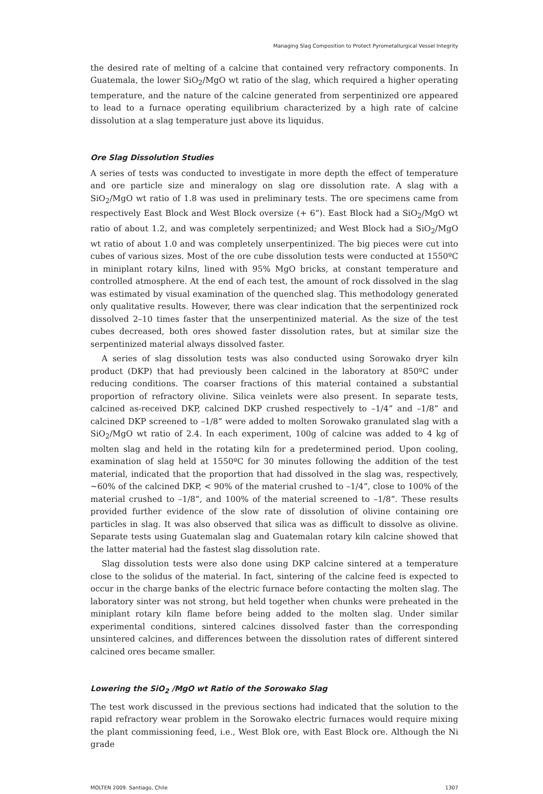Managing Slag Composition to Protect Pyrometallurgical Vessel Integrity
the desired rate of melting of a calcine that contained very refractory components. In Guatemala, the lower SiO<sub>2</sub>/MgO wt ratio of the slag, which required a higher operating temperature, and the nature of the calcine generated from serpentinized ore appeared to lead to a furnace operating equilibrium characterized by a high rate of calcine dissolution at a slag temperature just above its liquidus.
Ore Slag Dissolution Studies
A series of tests was conducted to investigate in more depth the effect of temperature and ore particle size and mineralogy on slag ore dissolution rate. A slag with a SiO<sub>2</sub>/MgO wt ratio of 1.8 was used in preliminary tests. The ore specimens came from respectively East Block and West Block oversize (+ 6”). East Block had a SiO<sub>2</sub>/MgO wt ratio of about 1.2, and was completely serpentinized; and West Block had a SiO<sub>2</sub>/MgO wt ratio of about 1.0 and was completely unserpentinized. The big pieces were cut into cubes of various sizes. Most of the ore cube dissolution tests were conducted at 1550ºC in miniplant rotary kilns, lined with 95% MgO bricks, at constant temperature and controlled atmosphere. At the end of each test, the amount of rock dissolved in the slag was estimated by visual examination of the quenched slag. This methodology generated only qualitative results. However, there was clear indication that the serpentinized rock dissolved 2–10 times faster that the unserpentinized material. As the size of the test cubes decreased, both ores showed faster dissolution rates, but at similar size the serpentinized material always dissolved faster.
A series of slag dissolution tests was also conducted using Sorowako dryer kiln product (DKP) that had previously been calcined in the laboratory at 850ºC under reducing conditions. The coarser fractions of this material contained a substantial proportion of refractory olivine. Silica veinlets were also present. In separate tests, calcined as-received DKP, calcined DKP crushed respectively to –1/4” and –1/8” and calcined DKP screened to –1/8” were added to molten Sorowako granulated slag with a SiO<sub>2</sub>/MgO wt ratio of 2.4. In each experiment, 100g of calcine was added to 4 kg of molten slag and held in the rotating kiln for a predetermined period. Upon cooling, examination of slag held at 1550ºC for 30 minutes following the addition of the test material, indicated that the proportion that had dissolved in the slag was, respectively, ~60% of the calcined DKP, < 90% of the material crushed to –1/4”, close to 100% of the material crushed to –1/8”, and 100% of the material screened to –1/8”. These results provided further evidence of the slow rate of dissolution of olivine containing ore particles in slag. It was also observed that silica was as difficult to dissolve as olivine. Separate tests using Guatemalan slag and Guatemalan rotary kiln calcine showed that the latter material had the fastest slag dissolution rate.
Slag dissolution tests were also done using DKP calcine sintered at a temperature close to the solidus of the material. In fact, sintering of the calcine feed is expected to occur in the charge banks of the electric furnace before contacting the molten slag. The laboratory sinter was not strong, but held together when chunks were preheated in the miniplant rotary kiln flame before being added to the molten slag. Under similar experimental conditions, sintered calcines dissolved faster than the corresponding unsintered calcines, and differences between the dissolution rates of different sintered calcined ores became smaller.
Lowering the SiO<sub>2</sub> /MgO wt Ratio of the Sorowako Slag
The test work discussed in the previous sections had indicated that the solution to the rapid refractory wear problem in the Sorowako electric furnaces would require mixing the plant commissioning feed, i.e., West Blok ore, with East Block ore. Although the Ni grade
MOLTEN 2009. Santiago, Chile 1307